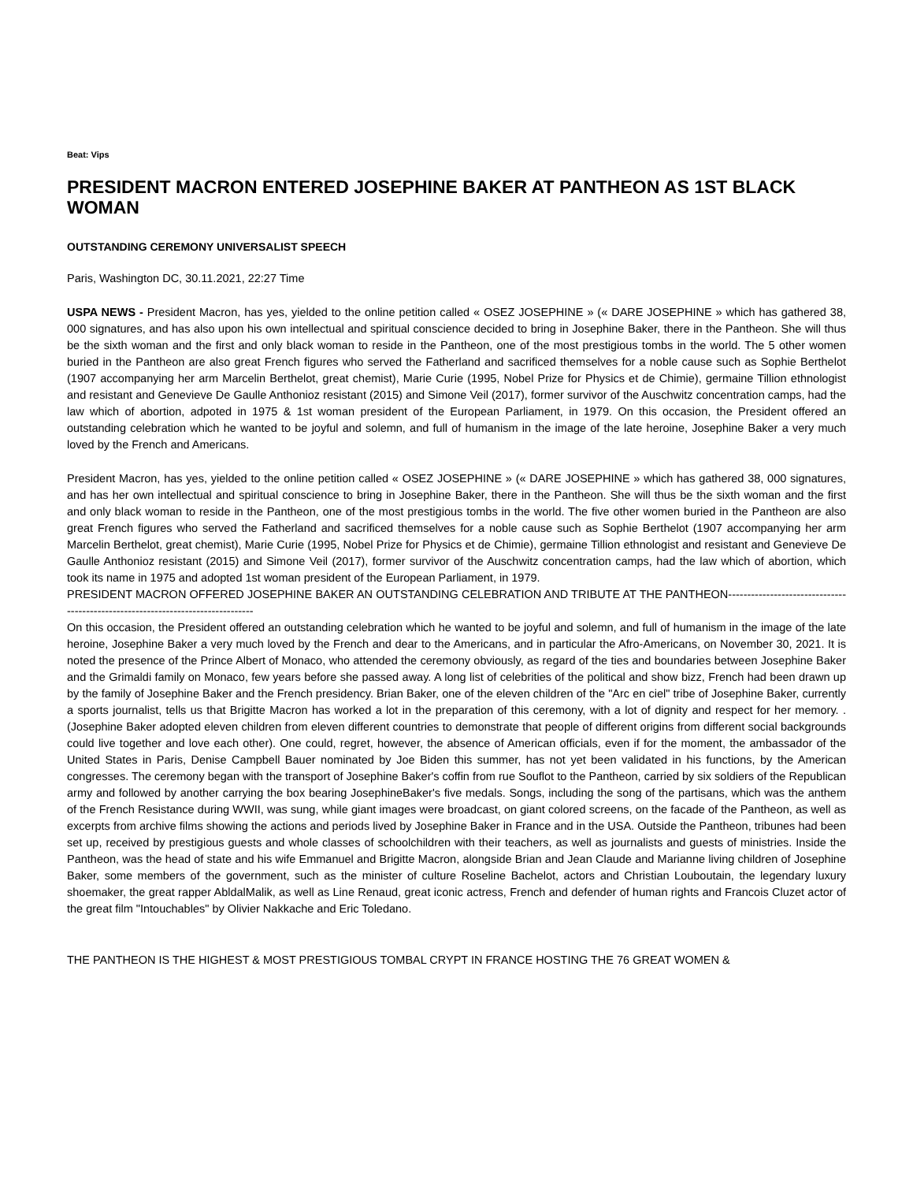Beat: Vips
PRESIDENT MACRON ENTERED JOSEPHINE BAKER AT PANTHEON AS 1ST BLACK WOMAN
OUTSTANDING CEREMONY UNIVERSALIST SPEECH
Paris, Washington DC, 30.11.2021, 22:27 Time
USPA NEWS - President Macron, has yes, yielded to the online petition called « OSEZ JOSEPHINE » (« DARE JOSEPHINE » which has gathered 38, 000 signatures, and has also upon his own intellectual and spiritual conscience decided to bring in Josephine Baker, there in the Pantheon. She will thus be the sixth woman and the first and only black woman to reside in the Pantheon, one of the most prestigious tombs in the world. The 5 other women buried in the Pantheon are also great French figures who served the Fatherland and sacrificed themselves for a noble cause such as Sophie Berthelot (1907 accompanying her arm Marcelin Berthelot, great chemist), Marie Curie (1995, Nobel Prize for Physics et de Chimie), germaine Tillion ethnologist and resistant and Genevieve De Gaulle Anthonioz resistant (2015) and Simone Veil (2017), former survivor of the Auschwitz concentration camps, had the law which of abortion, adpoted in 1975 & 1st woman president of the European Parliament, in 1979. On this occasion, the President offered an outstanding celebration which he wanted to be joyful and solemn, and full of humanism in the image of the late heroine, Josephine Baker a very much loved by the French and Americans.
President Macron, has yes, yielded to the online petition called « OSEZ JOSEPHINE » (« DARE JOSEPHINE » which has gathered 38, 000 signatures, and has her own intellectual and spiritual conscience to bring in Josephine Baker, there in the Pantheon. She will thus be the sixth woman and the first and only black woman to reside in the Pantheon, one of the most prestigious tombs in the world. The five other women buried in the Pantheon are also great French figures who served the Fatherland and sacrificed themselves for a noble cause such as Sophie Berthelot (1907 accompanying her arm Marcelin Berthelot, great chemist), Marie Curie (1995, Nobel Prize for Physics et de Chimie), germaine Tillion ethnologist and resistant and Genevieve De Gaulle Anthonioz resistant (2015) and Simone Veil (2017), former survivor of the Auschwitz concentration camps, had the law which of abortion, which took its name in 1975 and adopted 1st woman president of the European Parliament, in 1979.
PRESIDENT MACRON OFFERED JOSEPHINE BAKER AN OUTSTANDING CELEBRATION AND TRIBUTE AT THE PANTHEON--------------------------------------------------------------------------------
On this occasion, the President offered an outstanding celebration which he wanted to be joyful and solemn, and full of humanism in the image of the late heroine, Josephine Baker a very much loved by the French and dear to the Americans, and in particular the Afro-Americans, on November 30, 2021. It is noted the presence of the Prince Albert of Monaco, who attended the ceremony obviously, as regard of the ties and boundaries between Josephine Baker and the Grimaldi family on Monaco, few years before she passed away. A long list of celebrities of the political and show bizz, French had been drawn up by the family of Josephine Baker and the French presidency. Brian Baker, one of the eleven children of the "Arc en ciel" tribe of Josephine Baker, currently a sports journalist, tells us that Brigitte Macron has worked a lot in the preparation of this ceremony, with a lot of dignity and respect for her memory. . (Josephine Baker adopted eleven children from eleven different countries to demonstrate that people of different origins from different social backgrounds could live together and love each other). One could, regret, however, the absence of American officials, even if for the moment, the ambassador of the United States in Paris, Denise Campbell Bauer nominated by Joe Biden this summer, has not yet been validated in his functions, by the American congresses. The ceremony began with the transport of Josephine Baker's coffin from rue Souflot to the Pantheon, carried by six soldiers of the Republican army and followed by another carrying the box bearing JosephineBaker's five medals. Songs, including the song of the partisans, which was the anthem of the French Resistance during WWII, was sung, while giant images were broadcast, on giant colored screens, on the facade of the Pantheon, as well as excerpts from archive films showing the actions and periods lived by Josephine Baker in France and in the USA. Outside the Pantheon, tribunes had been set up, received by prestigious guests and whole classes of schoolchildren with their teachers, as well as journalists and guests of ministries. Inside the Pantheon, was the head of state and his wife Emmanuel and Brigitte Macron, alongside Brian and Jean Claude and Marianne living children of Josephine Baker, some members of the government, such as the minister of culture Roseline Bachelot, actors and Christian Louboutain, the legendary luxury shoemaker, the great rapper AbldalMalik, as well as Line Renaud, great iconic actress, French and defender of human rights and Francois Cluzet actor of the great film "Intouchables" by Olivier Nakkache and Eric Toledano.
THE PANTHEON IS THE HIGHEST & MOST PRESTIGIOUS TOMBAL CRYPT IN FRANCE HOSTING THE 76 GREAT WOMEN &